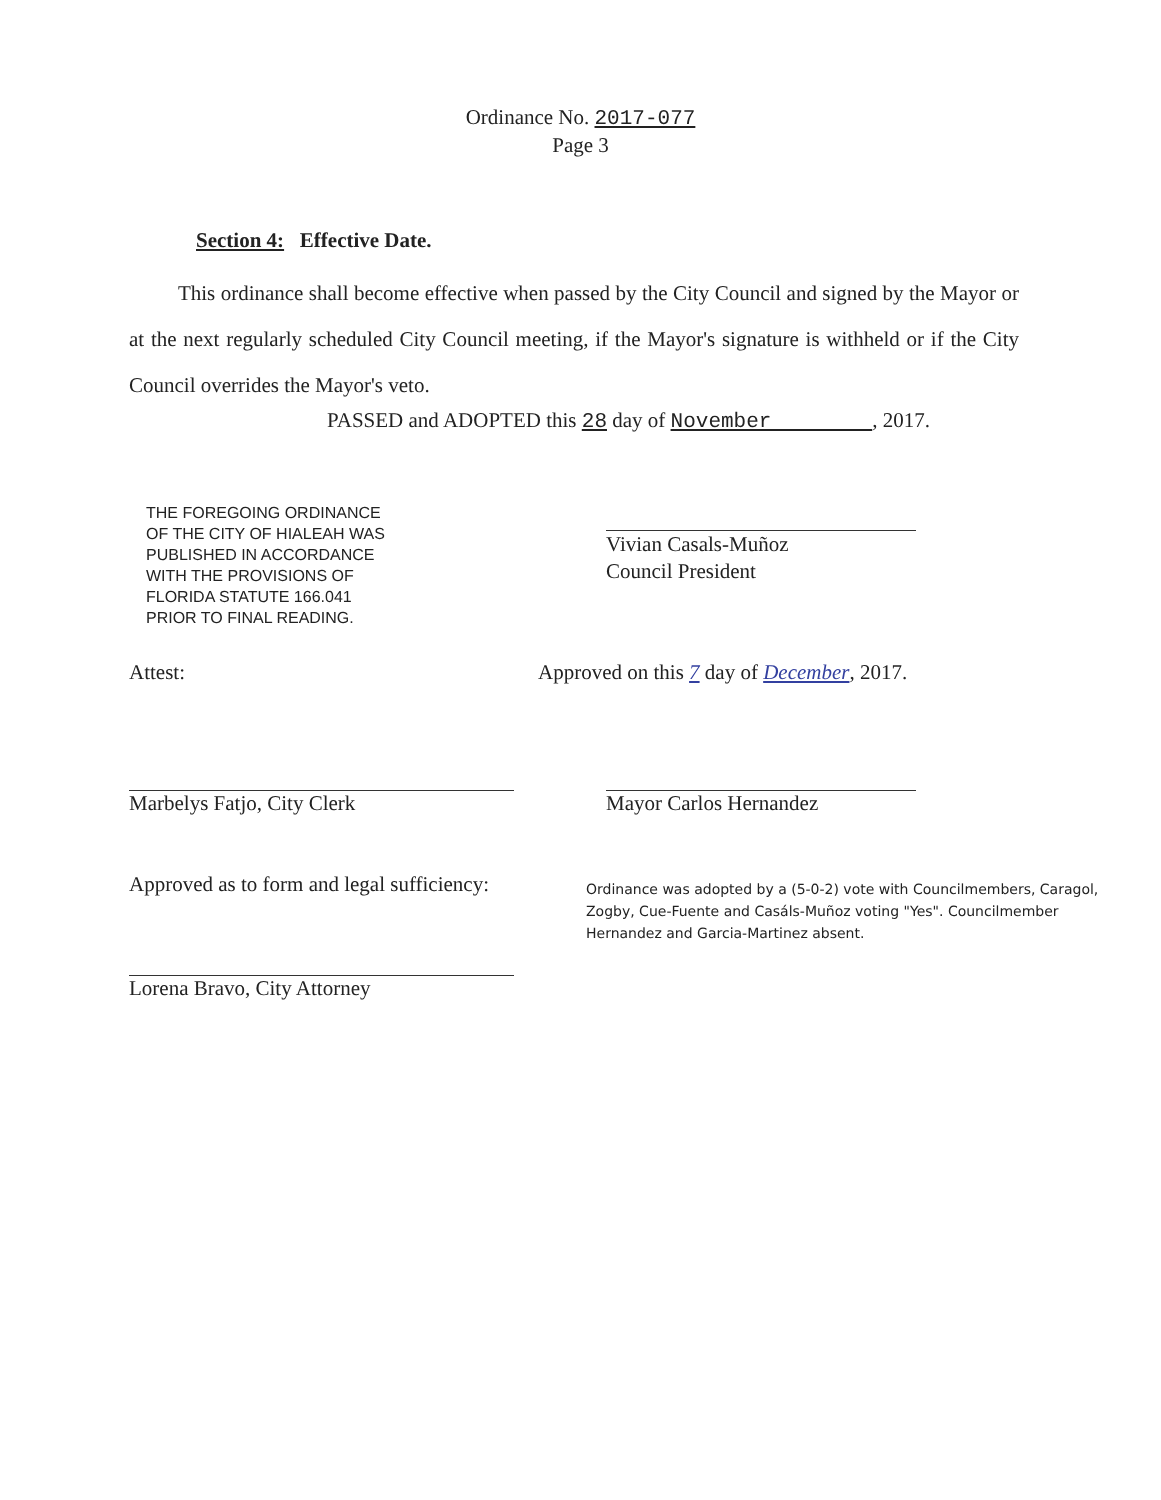Ordinance No. 2017-077
Page 3
Section 4: Effective Date.
This ordinance shall become effective when passed by the City Council and signed by the Mayor or at the next regularly scheduled City Council meeting, if the Mayor's signature is withheld or if the City Council overrides the Mayor's veto.
PASSED and ADOPTED this 28 day of November , 2017.
THE FOREGOING ORDINANCE
OF THE CITY OF HIALEAH WAS
PUBLISHED IN ACCORDANCE
WITH THE PROVISIONS OF
FLORIDA STATUTE 166.041
PRIOR TO FINAL READING.
Vivian Casals-Muñoz
Council President
Attest:
Approved on this 7 day of December, 2017.
Marbelys Fatjo, City Clerk Mayor Carlos Hernandez
Approved as to form and legal sufficiency:
Ordinance was adopted by a (5-0-2) vote with Councilmembers, Caragol, Zogby, Cue-Fuente and Casáls-Muñoz voting "Yes". Councilmember Hernandez and Garcia-Martinez absent.
Lorena Bravo, City Attorney